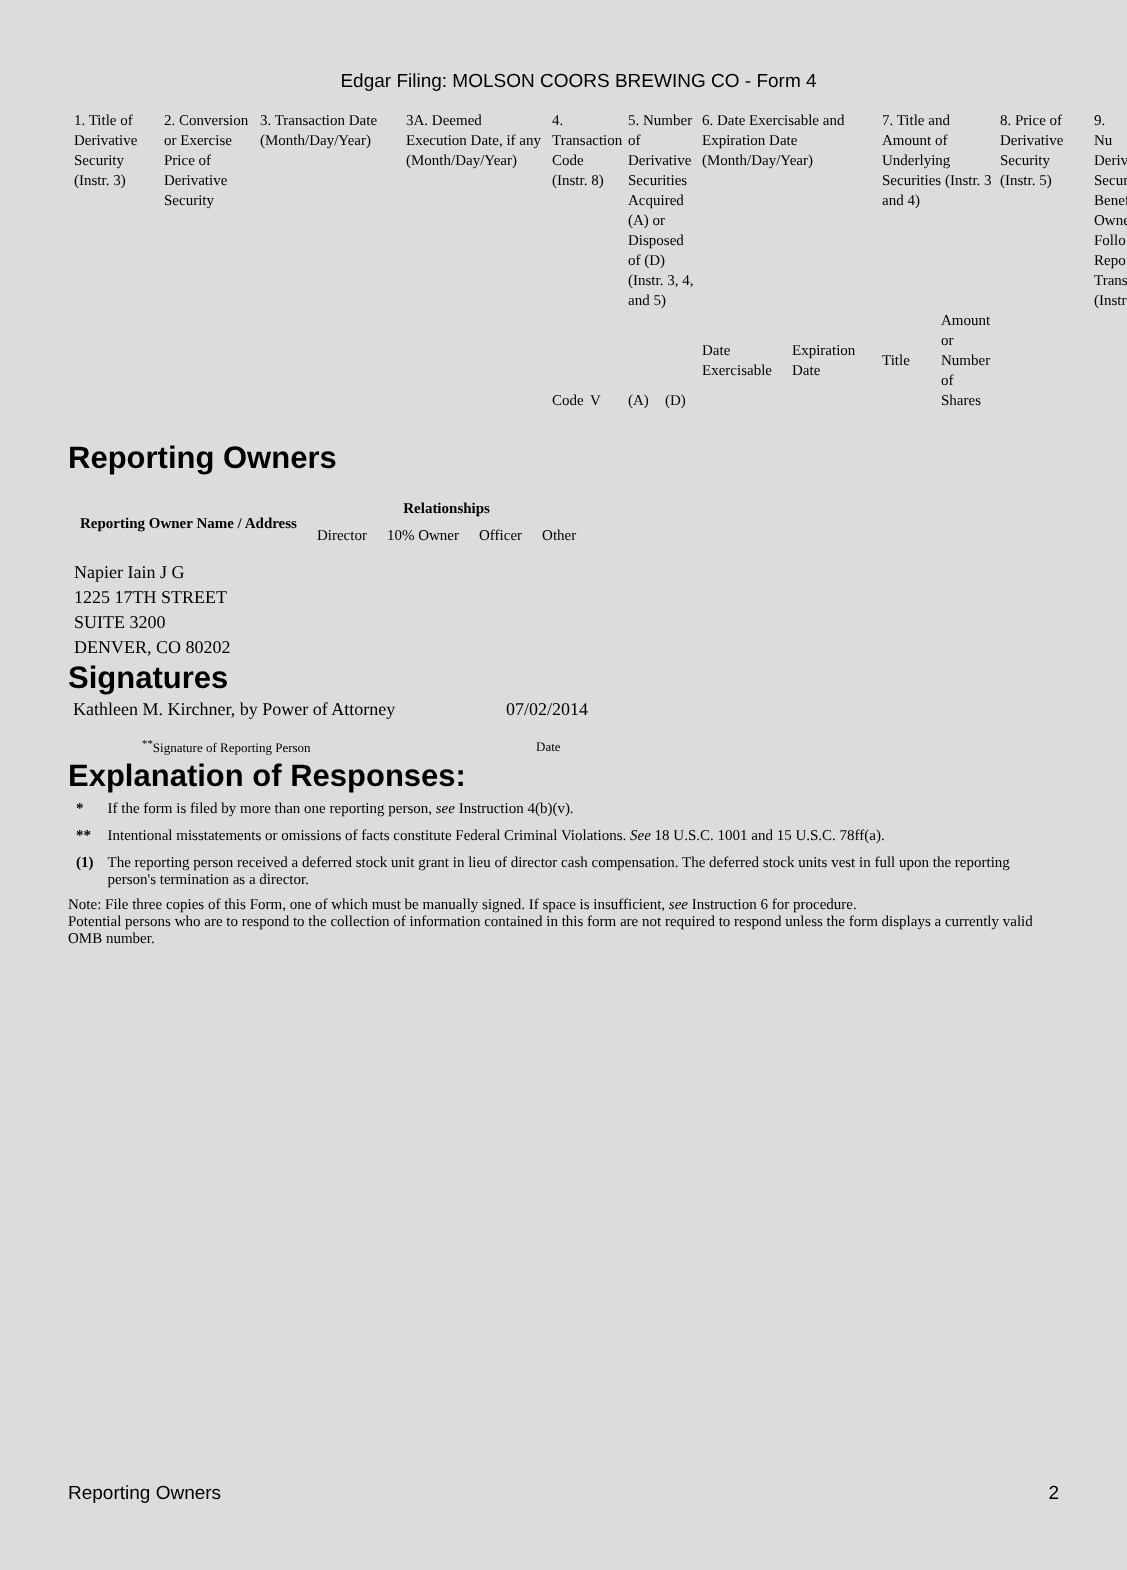Edgar Filing: MOLSON COORS BREWING CO - Form 4
| 1. Title of Derivative Security (Instr. 3) | 2. Conversion or Exercise Price of Derivative Security | 3. Transaction Date (Month/Day/Year) | 3A. Deemed Execution Date, if any (Month/Day/Year) | 4. Transaction Code (Instr. 8) | | 5. Number of Derivative Securities Acquired (A) or Disposed of (D) (Instr. 3, 4, and 5) | | 6. Date Exercisable and Expiration Date (Month/Day/Year) | | 7. Title and Amount of Underlying Securities (Instr. 3 and 4) | | 8. Price of Derivative Security (Instr. 5) | 9. Nu Deriv Secur Benef Owne Follo Repo Trans (Instr |
| --- | --- | --- | --- | --- | --- | --- | --- | --- | --- | --- | --- | --- | --- |
| | | | | Code | V | (A) | (D) | Date Exercisable | Expiration Date | Title | Amount or Number of Shares | | |
Reporting Owners
| Reporting Owner Name / Address | Relationships | | | |
| --- | --- | --- | --- | --- |
| | Director | 10% Owner | Officer | Other |
Napier Iain J G
1225 17TH STREET
SUITE 3200
DENVER, CO 80202
Signatures
| Kathleen M. Kirchner, by Power of Attorney | 07/02/2014 |
| <sup>**</sup> Signature of Reporting Person | Date |
Explanation of Responses:
| * | If the form is filed by more than one reporting person, see Instruction 4(b)(v). |
| ** | Intentional misstatements or omissions of facts constitute Federal Criminal Violations. See 18 U.S.C. 1001 and 15 U.S.C. 78ff(a). |
| (1) | The reporting person received a deferred stock unit grant in lieu of director cash compensation. The deferred stock units vest in full upon the reporting person's termination as a director. |
Note: File three copies of this Form, one of which must be manually signed. If space is insufficient, see Instruction 6 for procedure.
Potential persons who are to respond to the collection of information contained in this form are not required to respond unless the form displays a currently valid OMB number.
Reporting Owners 2